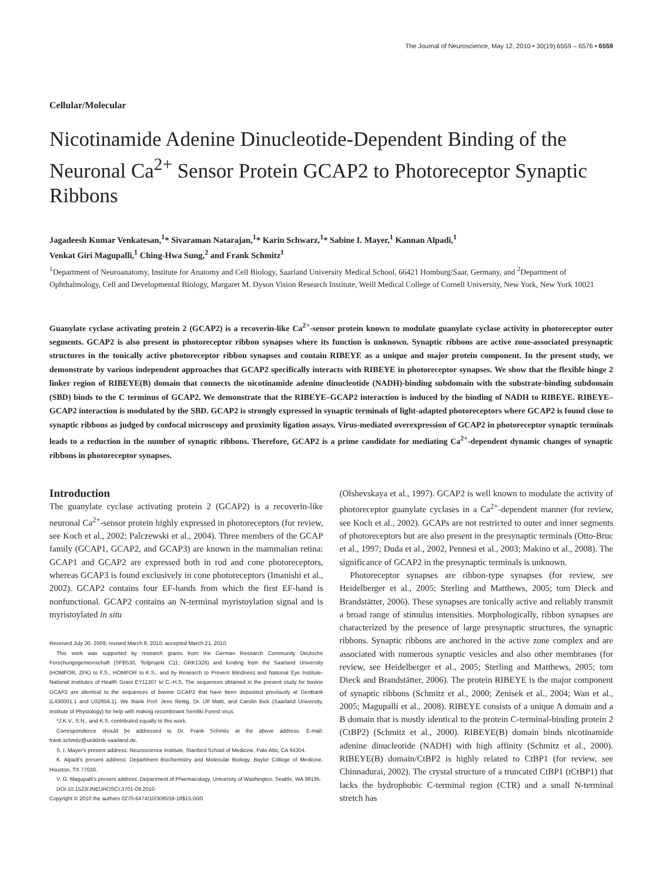The Journal of Neuroscience, May 12, 2010 • 30(19):6559 – 6576 • 6559
Cellular/Molecular
Nicotinamide Adenine Dinucleotide-Dependent Binding of the Neuronal Ca<sup>2+</sup> Sensor Protein GCAP2 to Photoreceptor Synaptic Ribbons
Jagadeesh Kumar Venkatesan,<sup>1</sup>* Sivaraman Natarajan,<sup>1</sup>* Karin Schwarz,<sup>1</sup>* Sabine I. Mayer,<sup>1</sup> Kannan Alpadi,<sup>1</sup>
Venkat Giri Magupalli,<sup>1</sup> Ching-Hwa Sung,<sup>2</sup> and Frank Schmitz<sup>1</sup>
<sup>1</sup> Department of Neuroanatomy, Institute for Anatomy and Cell Biology, Saarland University Medical School, 66421 Homburg/Saar, Germany, and <sup>2</sup>Department of Ophthalmology, Cell and Developmental Biology, Margaret M. Dyson Vision Research Institute, Weill Medical College of Cornell University, New York, New York 10021
Guanylate cyclase activating protein 2 (GCAP2) is a recoverin-like Ca<sup>2+</sup>-sensor protein known to modulate guanylate cyclase activity in photoreceptor outer segments. GCAP2 is also present in photoreceptor ribbon synapses where its function is unknown. Synaptic ribbons are active zone-associated presynaptic structures in the tonically active photoreceptor ribbon synapses and contain RIBEYE as a unique and major protein component. In the present study, we demonstrate by various independent approaches that GCAP2 specifically interacts with RIBEYE in photoreceptor synapses. We show that the flexible hinge 2 linker region of RIBEYE(B) domain that connects the nicotinamide adenine dinucleotide (NADH)-binding subdomain with the substrate-binding subdomain (SBD) binds to the C terminus of GCAP2. We demonstrate that the RIBEYE–GCAP2 interaction is induced by the binding of NADH to RIBEYE. RIBEYE–GCAP2 interaction is modulated by the SBD. GCAP2 is strongly expressed in synaptic terminals of light-adapted photoreceptors where GCAP2 is found close to synaptic ribbons as judged by confocal microscopy and proximity ligation assays. Virus-mediated overexpression of GCAP2 in photoreceptor synaptic terminals leads to a reduction in the number of synaptic ribbons. Therefore, GCAP2 is a prime candidate for mediating Ca<sup>2+</sup>-dependent dynamic changes of synaptic ribbons in photoreceptor synapses.
Introduction
The guanylate cyclase activating protein 2 (GCAP2) is a recoverin-like neuronal Ca<sup>2+</sup>-sensor protein highly expressed in photoreceptors (for review, see Koch et al., 2002; Palczewski et al., 2004). Three members of the GCAP family (GCAP1, GCAP2, and GCAP3) are known in the mammalian retina: GCAP1 and GCAP2 are expressed both in rod and cone photoreceptors, whereas GCAP3 is found exclusively in cone photoreceptors (Imanishi et al., 2002). GCAP2 contains four EF-hands from which the first EF-hand is nonfunctional. GCAP2 contains an N-terminal myristoylation signal and is myristoylated in situ
Received July 30, 2009; revised March 8, 2010; accepted March 21, 2010.
This work was supported by research grants from the German Research Community Deutsche Forschungsgemeinschaft (SFB530, Teilprojekt C11; GRK1326) and funding from the Saarland University (HOMFOR, ZFK) to F.S., HOMFOR to K.S., and by Research to Prevent Blindness and National Eye Institute-National Institutes of Health Grant EY11307 to C.-H.S. The sequences obtained in the present study for bovine GCAP2 are identical to the sequences of bovine GCAP2 that have been deposited previously at GenBank (L430001.1 and U32856.1). We thank Prof. Jens Rettig, Dr. Ulf Matti, and Carolin Bick (Saarland University, Institute of Physiology) for help with making recombinant Semliki Forest virus.
*J.K.V., S.N., and K.S. contributed equally to this work.
Correspondence should be addressed to Dr. Frank Schmitz at the above address. E-mail: frank.schmitz@uniklinik-saarland.de.
S. I. Mayer's present address: Neuroscience Institute, Stanford School of Medicine, Palo Alto, CA 94304.
K. Alpadi's present address: Department Biochemistry and Molecular Biology, Baylor College of Medicine, Houston, TX 77030.
V. G. Magupalli's present address: Department of Pharmacology, University of Washington, Seattle, WA 98195.
DOI:10.1523/JNEUROSCI.3701-09.2010
Copyright © 2010 the authors 0270-6474/10/306559-18$15.00/0
(Olshevskaya et al., 1997). GCAP2 is well known to modulate the activity of photoreceptor guanylate cyclases in a Ca<sup>2+</sup>-dependent manner (for review, see Koch et al., 2002). GCAPs are not restricted to outer and inner segments of photoreceptors but are also present in the presynaptic terminals (Otto-Bruc et al., 1997; Duda et al., 2002, Pennesi et al., 2003; Makino et al., 2008). The significance of GCAP2 in the presynaptic terminals is unknown.
Photoreceptor synapses are ribbon-type synapses (for review, see Heidelberger et al., 2005; Sterling and Matthews, 2005; tom Dieck and Brandstätter, 2006). These synapses are tonically active and reliably transmit a broad range of stimulus intensities. Morphologically, ribbon synapses are characterized by the presence of large presynaptic structures, the synaptic ribbons. Synaptic ribbons are anchored in the active zone complex and are associated with numerous synaptic vesicles and also other membranes (for review, see Heidelberger et al., 2005; Sterling and Matthews, 2005; tom Dieck and Brandstätter, 2006). The protein RIBEYE is the major component of synaptic ribbons (Schmitz et al., 2000; Zenisek et al., 2004; Wan et al., 2005; Magupalli et al., 2008). RIBEYE consists of a unique A domain and a B domain that is mostly identical to the protein C-terminal-binding protein 2 (CtBP2) (Schmitz et al., 2000). RIBEYE(B) domain binds nicotinamide adenine dinucleotide (NADH) with high affinity (Schmitz et al., 2000). RIBEYE(B) domain/CtBP2 is highly related to CtBP1 (for review, see Chinnadurai, 2002). The crystal structure of a truncated CtBP1 (tCtBP1) that lacks the hydrophobic C-terminal region (CTR) and a small N-terminal stretch has